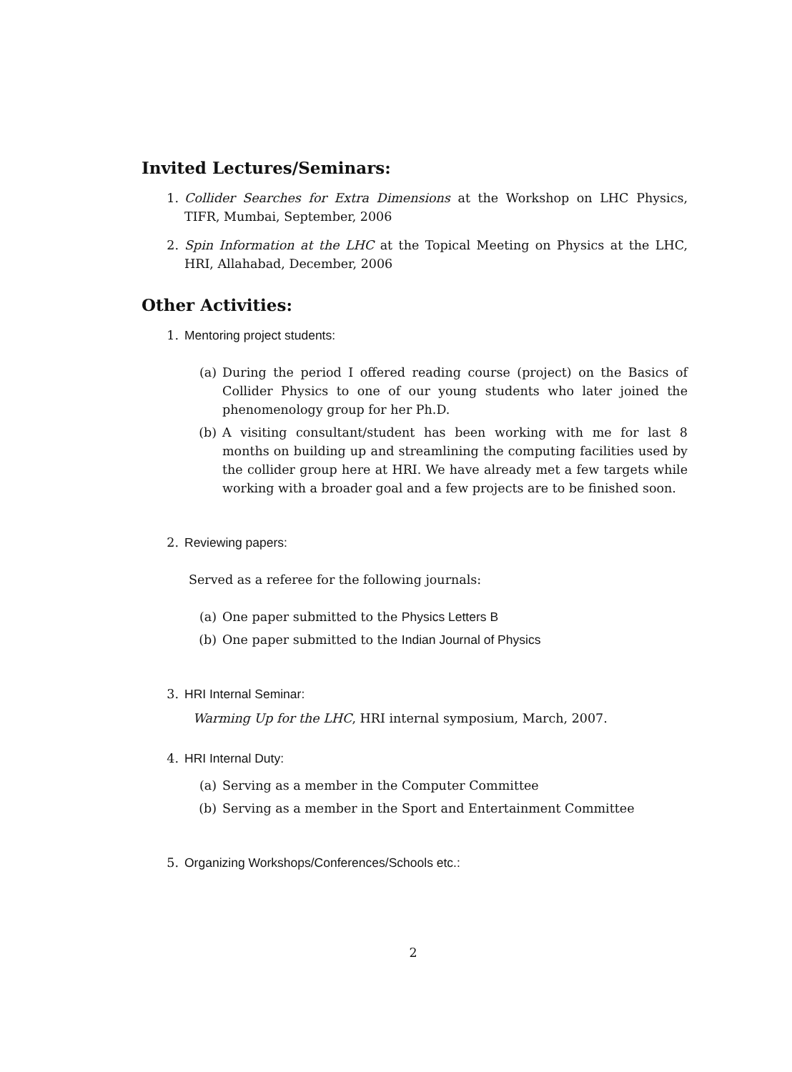Invited Lectures/Seminars:
1. Collider Searches for Extra Dimensions at the Workshop on LHC Physics, TIFR, Mumbai, September, 2006
2. Spin Information at the LHC at the Topical Meeting on Physics at the LHC, HRI, Allahabad, December, 2006
Other Activities:
1. Mentoring project students:
(a) During the period I offered reading course (project) on the Basics of Collider Physics to one of our young students who later joined the phenomenology group for her Ph.D.
(b) A visiting consultant/student has been working with me for last 8 months on building up and streamlining the computing facilities used by the collider group here at HRI. We have already met a few targets while working with a broader goal and a few projects are to be finished soon.
2. Reviewing papers:
Served as a referee for the following journals:
(a) One paper submitted to the Physics Letters B
(b) One paper submitted to the Indian Journal of Physics
3. HRI Internal Seminar:
Warming Up for the LHC, HRI internal symposium, March, 2007.
4. HRI Internal Duty:
(a) Serving as a member in the Computer Committee
(b) Serving as a member in the Sport and Entertainment Committee
5. Organizing Workshops/Conferences/Schools etc.:
2